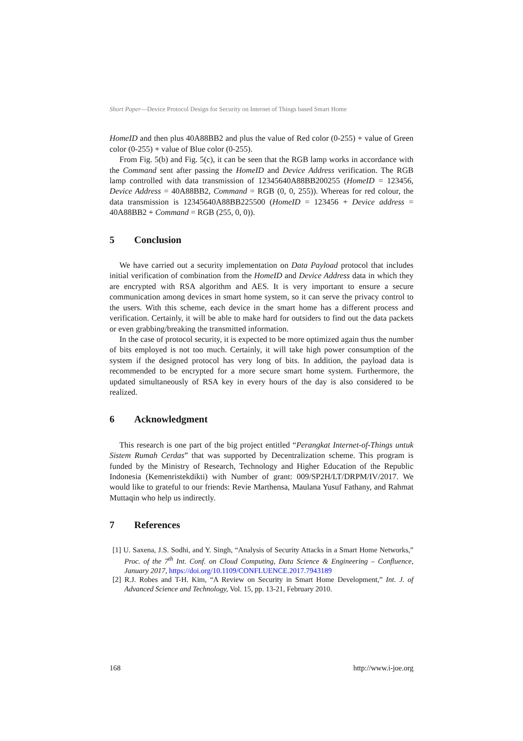Short Paper—Device Protocol Design for Security on Internet of Things based Smart Home
HomeID and then plus 40A88BB2 and plus the value of Red color (0-255) + value of Green color (0-255) + value of Blue color (0-255).
From Fig. 5(b) and Fig. 5(c), it can be seen that the RGB lamp works in accordance with the Command sent after passing the HomeID and Device Address verification. The RGB lamp controlled with data transmission of 12345640A88BB200255 (HomeID = 123456, Device Address = 40A88BB2, Command = RGB (0, 0, 255)). Whereas for red colour, the data transmission is 12345640A88BB225500 (HomeID = 123456 + Device address = 40A88BB2 + Command = RGB (255, 0, 0)).
5 Conclusion
We have carried out a security implementation on Data Payload protocol that includes initial verification of combination from the HomeID and Device Address data in which they are encrypted with RSA algorithm and AES. It is very important to ensure a secure communication among devices in smart home system, so it can serve the privacy control to the users. With this scheme, each device in the smart home has a different process and verification. Certainly, it will be able to make hard for outsiders to find out the data packets or even grabbing/breaking the transmitted information.
In the case of protocol security, it is expected to be more optimized again thus the number of bits employed is not too much. Certainly, it will take high power consumption of the system if the designed protocol has very long of bits. In addition, the payload data is recommended to be encrypted for a more secure smart home system. Furthermore, the updated simultaneously of RSA key in every hours of the day is also considered to be realized.
6 Acknowledgment
This research is one part of the big project entitled “Perangkat Internet-of-Things untuk Sistem Rumah Cerdas” that was supported by Decentralization scheme. This program is funded by the Ministry of Research, Technology and Higher Education of the Republic Indonesia (Kemenristekdikti) with Number of grant: 009/SP2H/LT/DRPM/IV/2017. We would like to grateful to our friends: Revie Marthensa, Maulana Yusuf Fathany, and Rahmat Muttaqin who help us indirectly.
7 References
[1] U. Saxena, J.S. Sodhi, and Y. Singh, “Analysis of Security Attacks in a Smart Home Networks,” Proc. of the 7<sup>th</sup> Int. Conf. on Cloud Computing, Data Science & Engineering – Confluence, January 2017, https://doi.org/10.1109/CONFLUENCE.2017.7943189
[2] R.J. Robes and T-H. Kim, “A Review on Security in Smart Home Development,” Int. J. of Advanced Science and Technology, Vol. 15, pp. 13-21, February 2010.
168 http://www.i-joe.org